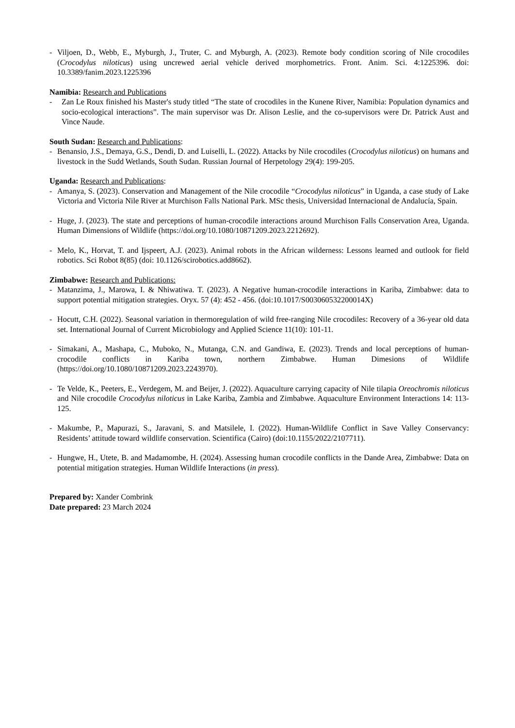- Viljoen, D., Webb, E., Myburgh, J., Truter, C. and Myburgh, A. (2023). Remote body condition scoring of Nile crocodiles (Crocodylus niloticus) using uncrewed aerial vehicle derived morphometrics. Front. Anim. Sci. 4:1225396. doi: 10.3389/fanim.2023.1225396
Namibia: Research and Publications
- Zan Le Roux finished his Master's study titled “The state of crocodiles in the Kunene River, Namibia: Population dynamics and socio-ecological interactions”. The main supervisor was Dr. Alison Leslie, and the co-supervisors were Dr. Patrick Aust and Vince Naude.
South Sudan: Research and Publications:
- Benansio, J.S., Demaya, G.S., Dendi, D. and Luiselli, L. (2022). Attacks by Nile crocodiles (Crocodylus niloticus) on humans and livestock in the Sudd Wetlands, South Sudan. Russian Journal of Herpetology 29(4): 199-205.
Uganda: Research and Publications:
- Amanya, S. (2023). Conservation and Management of the Nile crocodile “Crocodylus niloticus” in Uganda, a case study of Lake Victoria and Victoria Nile River at Murchison Falls National Park. MSc thesis, Universidad Internacional de Andalucía, Spain.
- Huge, J. (2023). The state and perceptions of human-crocodile interactions around Murchison Falls Conservation Area, Uganda. Human Dimensions of Wildlife (https://doi.org/10.1080/10871209.2023.2212692).
- Melo, K., Horvat, T. and Ijspeert, A.J. (2023). Animal robots in the African wilderness: Lessons learned and outlook for field robotics. Sci Robot 8(85) (doi: 10.1126/scirobotics.add8662).
Zimbabwe: Research and Publications:
- Matanzima, J., Marowa, I. & Nhiwatiwa. T. (2023). A Negative human-crocodile interactions in Kariba, Zimbabwe: data to support potential mitigation strategies. Oryx. 57 (4): 452 - 456. (doi:10.1017/S003060532200014X)
- Hocutt, C.H. (2022). Seasonal variation in thermoregulation of wild free-ranging Nile crocodiles: Recovery of a 36-year old data set. International Journal of Current Microbiology and Applied Science 11(10): 101-11.
- Simakani, A., Mashapa, C., Muboko, N., Mutanga, C.N. and Gandiwa, E. (2023). Trends and local perceptions of human-crocodile conflicts in Kariba town, northern Zimbabwe. Human Dimesions of Wildlife (https://doi.org/10.1080/10871209.2023.2243970).
- Te Velde, K., Peeters, E., Verdegem, M. and Beijer, J. (2022). Aquaculture carrying capacity of Nile tilapia Oreochromis niloticus and Nile crocodile Crocodylus niloticus in Lake Kariba, Zambia and Zimbabwe. Aquaculture Environment Interactions 14: 113-125.
- Makumbe, P., Mapurazi, S., Jaravani, S. and Matsilele, I. (2022). Human-Wildlife Conflict in Save Valley Conservancy: Residents’ attitude toward wildlife conservation. Scientifica (Cairo) (doi:10.1155/2022/2107711).
- Hungwe, H., Utete, B. and Madamombe, H. (2024). Assessing human crocodile conflicts in the Dande Area, Zimbabwe: Data on potential mitigation strategies. Human Wildlife Interactions (in press).
Prepared by: Xander Combrink
Date prepared: 23 March 2024